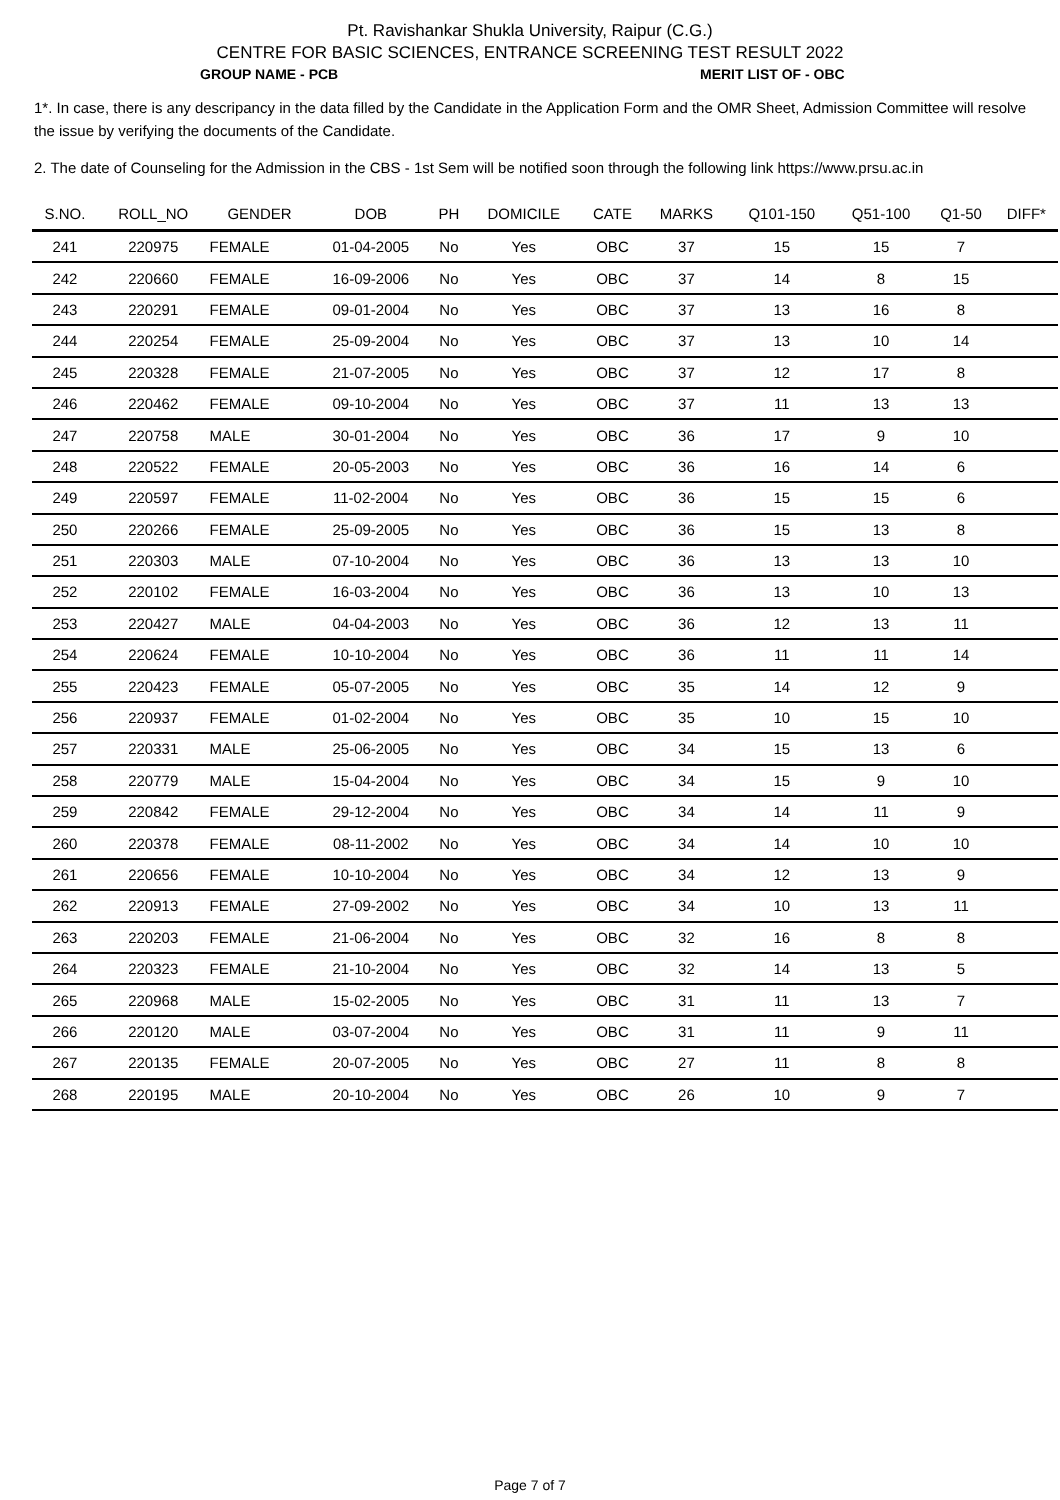Pt. Ravishankar Shukla University, Raipur (C.G.)
CENTRE FOR BASIC SCIENCES, ENTRANCE SCREENING TEST RESULT 2022
GROUP NAME - PCB MERIT LIST OF - OBC
1*. In case, there is any descripancy in the data filled by the Candidate in the Application Form and the OMR Sheet, Admission Committee will resolve the issue by verifying the documents of the Candidate.
2. The date of Counseling for the Admission in the CBS - 1st Sem will be notified soon through the following link https://www.prsu.ac.in
| S.NO. | ROLL_NO | GENDER | DOB | PH | DOMICILE | CATE | MARKS | Q101-150 | Q51-100 | Q1-50 | DIFF* |
| --- | --- | --- | --- | --- | --- | --- | --- | --- | --- | --- | --- |
| 241 | 220975 | FEMALE | 01-04-2005 | No | Yes | OBC | 37 | 15 | 15 | 7 | |
| 242 | 220660 | FEMALE | 16-09-2006 | No | Yes | OBC | 37 | 14 | 8 | 15 | |
| 243 | 220291 | FEMALE | 09-01-2004 | No | Yes | OBC | 37 | 13 | 16 | 8 | |
| 244 | 220254 | FEMALE | 25-09-2004 | No | Yes | OBC | 37 | 13 | 10 | 14 | |
| 245 | 220328 | FEMALE | 21-07-2005 | No | Yes | OBC | 37 | 12 | 17 | 8 | |
| 246 | 220462 | FEMALE | 09-10-2004 | No | Yes | OBC | 37 | 11 | 13 | 13 | |
| 247 | 220758 | MALE | 30-01-2004 | No | Yes | OBC | 36 | 17 | 9 | 10 | |
| 248 | 220522 | FEMALE | 20-05-2003 | No | Yes | OBC | 36 | 16 | 14 | 6 | |
| 249 | 220597 | FEMALE | 11-02-2004 | No | Yes | OBC | 36 | 15 | 15 | 6 | |
| 250 | 220266 | FEMALE | 25-09-2005 | No | Yes | OBC | 36 | 15 | 13 | 8 | |
| 251 | 220303 | MALE | 07-10-2004 | No | Yes | OBC | 36 | 13 | 13 | 10 | |
| 252 | 220102 | FEMALE | 16-03-2004 | No | Yes | OBC | 36 | 13 | 10 | 13 | |
| 253 | 220427 | MALE | 04-04-2003 | No | Yes | OBC | 36 | 12 | 13 | 11 | |
| 254 | 220624 | FEMALE | 10-10-2004 | No | Yes | OBC | 36 | 11 | 11 | 14 | |
| 255 | 220423 | FEMALE | 05-07-2005 | No | Yes | OBC | 35 | 14 | 12 | 9 | |
| 256 | 220937 | FEMALE | 01-02-2004 | No | Yes | OBC | 35 | 10 | 15 | 10 | |
| 257 | 220331 | MALE | 25-06-2005 | No | Yes | OBC | 34 | 15 | 13 | 6 | |
| 258 | 220779 | MALE | 15-04-2004 | No | Yes | OBC | 34 | 15 | 9 | 10 | |
| 259 | 220842 | FEMALE | 29-12-2004 | No | Yes | OBC | 34 | 14 | 11 | 9 | |
| 260 | 220378 | FEMALE | 08-11-2002 | No | Yes | OBC | 34 | 14 | 10 | 10 | |
| 261 | 220656 | FEMALE | 10-10-2004 | No | Yes | OBC | 34 | 12 | 13 | 9 | |
| 262 | 220913 | FEMALE | 27-09-2002 | No | Yes | OBC | 34 | 10 | 13 | 11 | |
| 263 | 220203 | FEMALE | 21-06-2004 | No | Yes | OBC | 32 | 16 | 8 | 8 | |
| 264 | 220323 | FEMALE | 21-10-2004 | No | Yes | OBC | 32 | 14 | 13 | 5 | |
| 265 | 220968 | MALE | 15-02-2005 | No | Yes | OBC | 31 | 11 | 13 | 7 | |
| 266 | 220120 | MALE | 03-07-2004 | No | Yes | OBC | 31 | 11 | 9 | 11 | |
| 267 | 220135 | FEMALE | 20-07-2005 | No | Yes | OBC | 27 | 11 | 8 | 8 | |
| 268 | 220195 | MALE | 20-10-2004 | No | Yes | OBC | 26 | 10 | 9 | 7 | |
Page 7 of 7